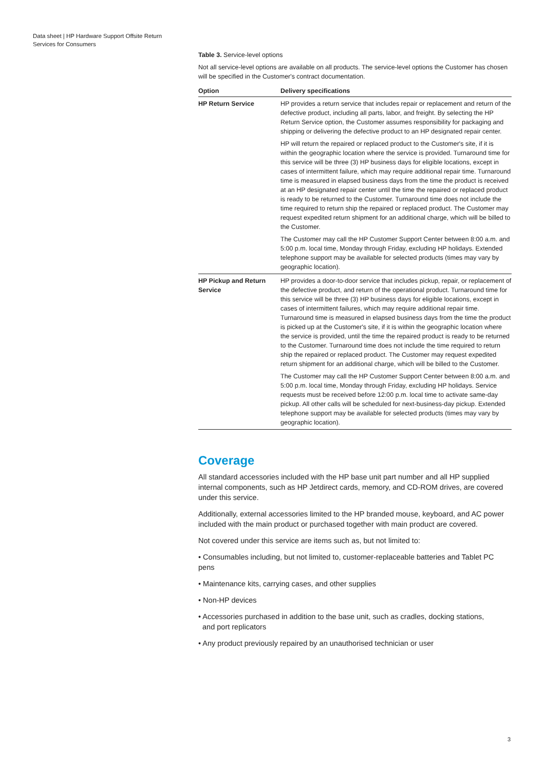Data sheet | HP Hardware Support Offsite Return
Services for Consumers
Table 3. Service-level options
Not all service-level options are available on all products. The service-level options the Customer has chosen will be specified in the Customer's contract documentation.
| Option | Delivery specifications |
| --- | --- |
| HP Return Service | HP provides a return service that includes repair or replacement and return of the defective product, including all parts, labor, and freight. By selecting the HP Return Service option, the Customer assumes responsibility for packaging and shipping or delivering the defective product to an HP designated repair center. HP will return the repaired or replaced product to the Customer's site, if it is within the geographic location where the service is provided. Turnaround time for this service will be three (3) HP business days for eligible locations, except in cases of intermittent failure, which may require additional repair time. Turnaround time is measured in elapsed business days from the time the product is received at an HP designated repair center until the time the repaired or replaced product is ready to be returned to the Customer. Turnaround time does not include the time required to return ship the repaired or replaced product. The Customer may request expedited return shipment for an additional charge, which will be billed to the Customer. The Customer may call the HP Customer Support Center between 8:00 a.m. and 5:00 p.m. local time, Monday through Friday, excluding HP holidays. Extended telephone support may be available for selected products (times may vary by geographic location). |
| HP Pickup and Return Service | HP provides a door-to-door service that includes pickup, repair, or replacement of the defective product, and return of the operational product. Turnaround time for this service will be three (3) HP business days for eligible locations, except in cases of intermittent failures, which may require additional repair time. Turnaround time is measured in elapsed business days from the time the product is picked up at the Customer's site, if it is within the geographic location where the service is provided, until the time the repaired product is ready to be returned to the Customer. Turnaround time does not include the time required to return ship the repaired or replaced product. The Customer may request expedited return shipment for an additional charge, which will be billed to the Customer. The Customer may call the HP Customer Support Center between 8:00 a.m. and 5:00 p.m. local time, Monday through Friday, excluding HP holidays. Service requests must be received before 12:00 p.m. local time to activate same-day pickup. All other calls will be scheduled for next-business-day pickup. Extended telephone support may be available for selected products (times may vary by geographic location). |
Coverage
All standard accessories included with the HP base unit part number and all HP supplied internal components, such as HP Jetdirect cards, memory, and CD-ROM drives, are covered under this service.
Additionally, external accessories limited to the HP branded mouse, keyboard, and AC power included with the main product or purchased together with main product are covered.
Not covered under this service are items such as, but not limited to:
• Consumables including, but not limited to, customer-replaceable batteries and Tablet PC pens
• Maintenance kits, carrying cases, and other supplies
• Non-HP devices
• Accessories purchased in addition to the base unit, such as cradles, docking stations,
and port replicators
• Any product previously repaired by an unauthorised technician or user
3